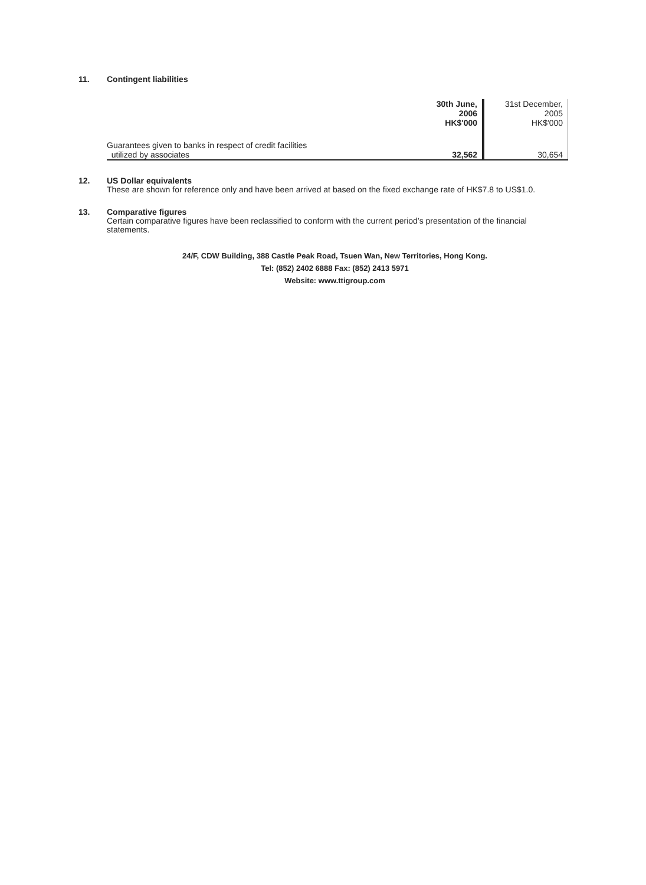11. Contingent liabilities
| | 30th June, 2006 HK$'000 | 31st December, 2005 HK$'000 |
| Guarantees given to banks in respect of credit facilities utilized by associates | 32,562 | 30,654 |
12. US Dollar equivalents
These are shown for reference only and have been arrived at based on the fixed exchange rate of HK$7.8 to US$1.0.
13. Comparative figures
Certain comparative figures have been reclassified to conform with the current period’s presentation of the financial statements.
24/F, CDW Building, 388 Castle Peak Road, Tsuen Wan, New Territories, Hong Kong.
Tel: (852) 2402 6888 Fax: (852) 2413 5971
Website: www.ttigroup.com